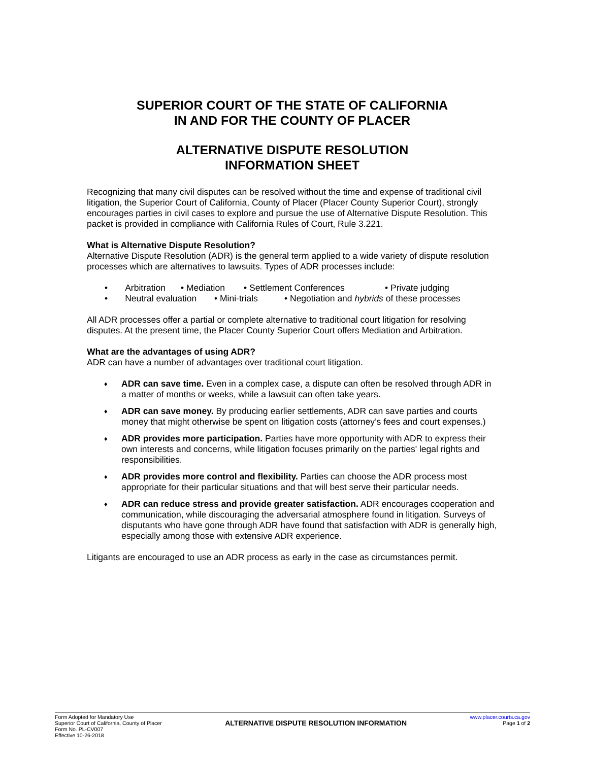SUPERIOR COURT OF THE STATE OF CALIFORNIA
IN AND FOR THE COUNTY OF PLACER
ALTERNATIVE DISPUTE RESOLUTION
INFORMATION SHEET
Recognizing that many civil disputes can be resolved without the time and expense of traditional civil litigation, the Superior Court of California, County of Placer (Placer County Superior Court), strongly encourages parties in civil cases to explore and pursue the use of Alternative Dispute Resolution. This packet is provided in compliance with California Rules of Court, Rule 3.221.
What is Alternative Dispute Resolution?
Alternative Dispute Resolution (ADR) is the general term applied to a wide variety of dispute resolution processes which are alternatives to lawsuits. Types of ADR processes include:
• Arbitration • Mediation • Settlement Conferences • Private judging
• Neutral evaluation • Mini-trials • Negotiation and hybrids of these processes
All ADR processes offer a partial or complete alternative to traditional court litigation for resolving disputes. At the present time, the Placer County Superior Court offers Mediation and Arbitration.
What are the advantages of using ADR?
ADR can have a number of advantages over traditional court litigation.
♦ ADR can save time. Even in a complex case, a dispute can often be resolved through ADR in a matter of months or weeks, while a lawsuit can often take years.
♦ ADR can save money. By producing earlier settlements, ADR can save parties and courts money that might otherwise be spent on litigation costs (attorney’s fees and court expenses.)
♦ ADR provides more participation. Parties have more opportunity with ADR to express their own interests and concerns, while litigation focuses primarily on the parties' legal rights and responsibilities.
♦ ADR provides more control and flexibility. Parties can choose the ADR process most appropriate for their particular situations and that will best serve their particular needs.
♦ ADR can reduce stress and provide greater satisfaction. ADR encourages cooperation and communication, while discouraging the adversarial atmosphere found in litigation. Surveys of disputants who have gone through ADR have found that satisfaction with ADR is generally high, especially among those with extensive ADR experience.
Litigants are encouraged to use an ADR process as early in the case as circumstances permit.
Form Adopted for Mandatory Use
Superior Court of California, County of Placer
Form No. PL-CV007
Effective 10-26-2018
ALTERNATIVE DISPUTE RESOLUTION INFORMATION
www.placer.courts.ca.gov
Page 1 of 2